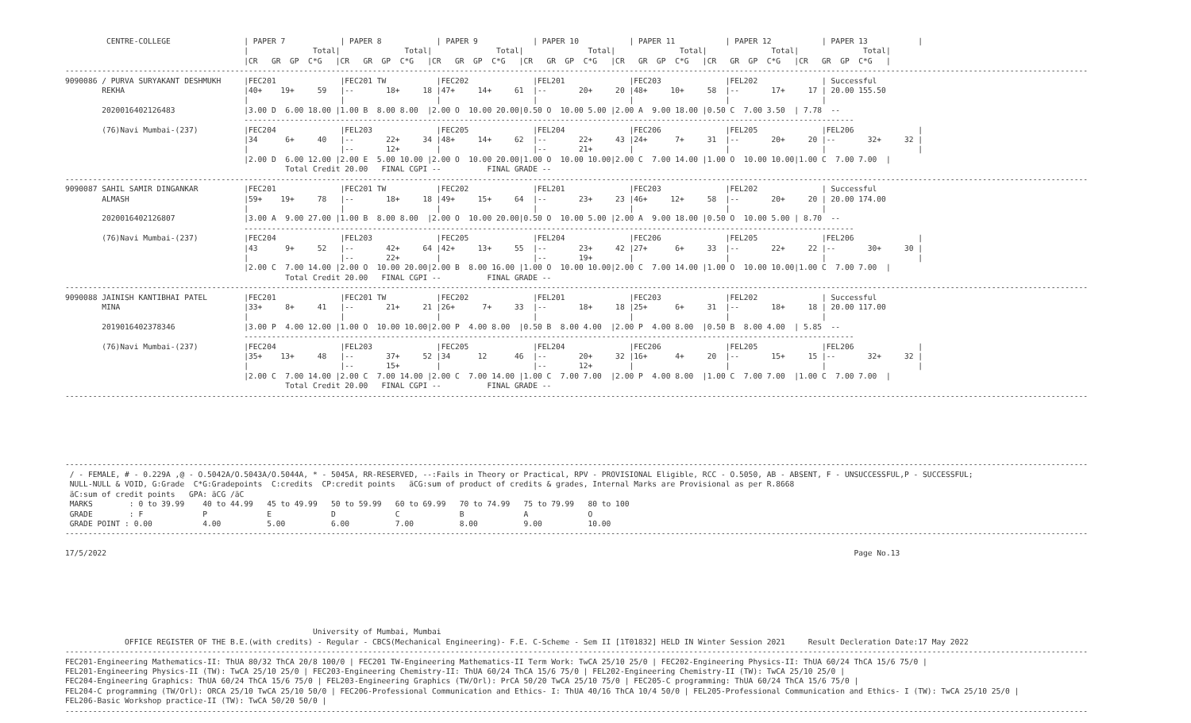CENTRE-COLLEGE                | PAPER 7            | PAPER 8            | PAPER 9            | PAPER 10           | PAPER 11           | PAPER 12           | PAPER 13           |
                                       |              Total|              Total|              Total|              Total|              Total|              Total|              Total|
                                       |CR   GR  GP  C*G   |CR   GR  GP  C*G   |CR   GR  GP  C*G   |CR   GR  GP  C*G   |CR   GR  GP  C*G   |CR   GR  GP  C*G   |CR   GR  GP  C*G   |
-------------------------------------------------------------------------------------------------------------------------------------------------------------------------------------------------------------------------------
9090086 / PURVA SURYAKANT DESHMUKH     |FEC201              |FEC201 TW           |FEC202              |FEL201              |FEC203              |FEL202              | Successful
        REKHA                          |40+    19+     59   |--       18+     18 |47+     14+     61  |--       20+     20 |48+     10+     58  |--       17+     17 | 20.00 155.50
                                       |                    |                    |                    |                    |                    |                    |
        2020016402126483               |3.00 D  6.00 18.00 |1.00 B  8.00 8.00  |2.00 O  10.00 20.00|0.50 O  10.00 5.00 |2.00 A  9.00 18.00 |0.50 C  7.00 3.50  | 7.78  --
                                       -------------------------------------------------------------------------------------------------------------------------------------
        (76)Navi Mumbai-(237)          |FEC204              |FEL203              |FEC205              |FEL204              |FEC206              |FEL205              |FEL206              |
                                       |34      6+     40   |--       22+     34 |48+     14+     62  |--       22+     43 |24+      7+     31  |--       20+     20 |--       32+     32 |
                                       |                    |--       12+        |                    |--       21+        |                    |                    |                    |
                                       |2.00 D  6.00 12.00 |2.00 E  5.00 10.00 |2.00 O  10.00 20.00|1.00 O  10.00 10.00|2.00 C  7.00 14.00 |1.00 O  10.00 10.00|1.00 C  7.00 7.00  |
                                                Total Credit 20.00   FINAL CGPI --          FINAL GRADE --
-------------------------------------------------------------------------------------------------------------------------------------------------------------------------------------------------------------------------------
9090087 SAHIL SAMIR DINGANKAR          |FEC201              |FEC201 TW           |FEC202              |FEL201              |FEC203              |FEL202              | Successful
        ALMASH                         |59+    19+     78   |--       18+     18 |49+     15+     64  |--       23+     23 |46+     12+     58  |--       20+     20 | 20.00 174.00
                                       |                    |                    |                    |                    |                    |                    |
        2020016402126807               |3.00 A  9.00 27.00 |1.00 B  8.00 8.00  |2.00 O  10.00 20.00|0.50 O  10.00 5.00 |2.00 A  9.00 18.00 |0.50 O  10.00 5.00 | 8.70  --
                                       -------------------------------------------------------------------------------------------------------------------------------------
        (76)Navi Mumbai-(237)          |FEC204              |FEL203              |FEC205              |FEL204              |FEC206              |FEL205              |FEL206              |
                                       |43      9+     52   |--       42+     64 |42+     13+     55  |--       23+     42 |27+      6+     33  |--       22+     22 |--       30+     30 |
                                       |                    |--       22+        |                    |--       19+        |                    |                    |                    |
                                       |2.00 C  7.00 14.00 |2.00 O  10.00 20.00|2.00 B  8.00 16.00 |1.00 O  10.00 10.00|2.00 C  7.00 14.00 |1.00 O  10.00 10.00|1.00 C  7.00 7.00  |
                                                Total Credit 20.00   FINAL CGPI --          FINAL GRADE --
-------------------------------------------------------------------------------------------------------------------------------------------------------------------------------------------------------------------------------
9090088 JAINISH KANTIBHAI PATEL        |FEC201              |FEC201 TW           |FEC202              |FEL201              |FEC203              |FEL202              | Successful
        MINA                           |33+     8+     41   |--       21+     21 |26+      7+     33  |--       18+     18 |25+      6+     31  |--       18+     18 | 20.00 117.00
                                       |                    |                    |                    |                    |                    |                    |
        2019016402378346               |3.00 P  4.00 12.00 |1.00 O  10.00 10.00|2.00 P  4.00 8.00  |0.50 B  8.00 4.00  |2.00 P  4.00 8.00  |0.50 B  8.00 4.00  | 5.85  --
                                       -------------------------------------------------------------------------------------------------------------------------------------
        (76)Navi Mumbai-(237)          |FEC204              |FEL203              |FEC205              |FEL204              |FEC206              |FEL205              |FEL206              |
                                       |35+    13+     48   |--       37+     52 |34      12      46  |--       20+     32 |16+      4+     20  |--       15+     15 |--       32+     32 |
                                       |                    |--       15+        |                    |--       12+        |                    |                    |                    |
                                       |2.00 C  7.00 14.00 |2.00 C  7.00 14.00 |2.00 C  7.00 14.00 |1.00 C  7.00 7.00  |2.00 P  4.00 8.00  |1.00 C  7.00 7.00  |1.00 C  7.00 7.00  |
                                                Total Credit 20.00   FINAL CGPI --          FINAL GRADE --
-------------------------------------------------------------------------------------------------------------------------------------------------------------------------------------------------------------------------------






-------------------------------------------------------------------------------------------------------------------------------------------------------------------------------------------------------------------------------
 / - FEMALE, # - 0.229A ,@ - O.5042A/O.5043A/O.5044A, * - 5045A, RR-RESERVED, --:Fails in Theory or Practical, RPV - PROVISIONAL Eligible, RCC - O.5050, AB - ABSENT, F - UNSUCCESSFUL,P - SUCCESSFUL;
 NULL-NULL & VOID, G:Grade  C*G:Gradepoints  C:credits  CP:credit points   äCG:sum of product of credits & grades, Internal Marks are Provisional as per R.8668
 äC:sum of credit points   GPA: äCG /äC
 MARKS        : 0 to 39.99    40 to 44.99   45 to 49.99   50 to 59.99   60 to 69.99   70 to 74.99   75 to 79.99   80 to 100
 GRADE        : F             P             E             D             C             B             A             O
 GRADE POINT : 0.00           4.00          5.00          6.00          7.00          8.00          9.00          10.00
-------------------------------------------------------------------------------------------------------------------------------------------------------------------------------------------------------------------------------

17/5/2022                                                                                                                                                                   Page No.13







                                                      University of Mumbai, Mumbai
             OFFICE REGISTER OF THE B.E.(with credits) - Regular - CBCS(Mechanical Engineering)- F.E. C-Scheme - Sem II [1T01832] HELD IN Winter Session 2021     Result Decleration Date:17 May 2022
-------------------------------------------------------------------------------------------------------------------------------------------------------------------------------------------------------------------------------
FEC201-Engineering Mathematics-II: ThUA 80/32 ThCA 20/8 100/0 | FEC201 TW-Engineering Mathematics-II Term Work: TwCA 25/10 25/0 | FEC202-Engineering Physics-II: ThUA 60/24 ThCA 15/6 75/0 |
FEL201-Engineering Physics-II (TW): TwCA 25/10 25/0 | FEC203-Engineering Chemistry-II: ThUA 60/24 ThCA 15/6 75/0 | FEL202-Engineering Chemistry-II (TW): TwCA 25/10 25/0 |
FEC204-Engineering Graphics: ThUA 60/24 ThCA 15/6 75/0 | FEL203-Engineering Graphics (TW/Orl): PrCA 50/20 TwCA 25/10 75/0 | FEC205-C programming: ThUA 60/24 ThCA 15/6 75/0 |
FEL204-C programming (TW/Orl): ORCA 25/10 TwCA 25/10 50/0 | FEC206-Professional Communication and Ethics- I: ThUA 40/16 ThCA 10/4 50/0 | FEL205-Professional Communication and Ethics- I (TW): TwCA 25/10 25/0 |
FEL206-Basic Workshop practice-II (TW): TwCA 50/20 50/0 |
-------------------------------------------------------------------------------------------------------------------------------------------------------------------------------------------------------------------------------